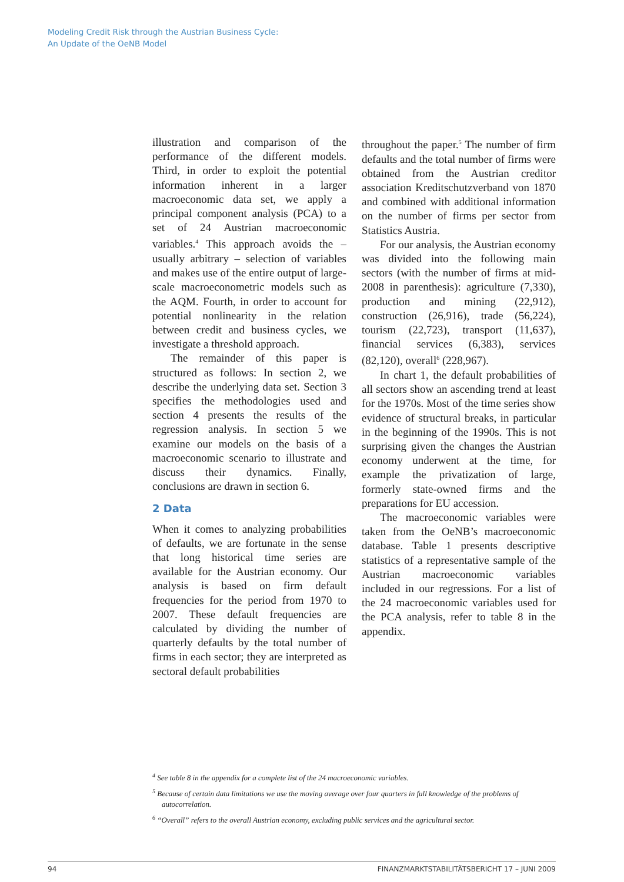Modeling Credit Risk through the Austrian Business Cycle:
An Update of the OeNB Model
illustration and comparison of the performance of the different models. Third, in order to exploit the potential information inherent in a larger macroeconomic data set, we apply a principal component analysis (PCA) to a set of 24 Austrian macroeconomic variables.<sup>4</sup> This approach avoids the – usually arbitrary – selection of variables and makes use of the entire output of large-scale macroeconometric models such as the AQM. Fourth, in order to account for potential nonlinearity in the relation between credit and business cycles, we investigate a threshold approach.
The remainder of this paper is structured as follows: In section 2, we describe the underlying data set. Section 3 specifies the methodologies used and section 4 presents the results of the regression analysis. In section 5 we examine our models on the basis of a macroeconomic scenario to illustrate and discuss their dynamics. Finally, conclusions are drawn in section 6.
2 Data
When it comes to analyzing probabilities of defaults, we are fortunate in the sense that long historical time series are available for the Austrian economy. Our analysis is based on firm default frequencies for the period from 1970 to 2007. These default frequencies are calculated by dividing the number of quarterly defaults by the total number of firms in each sector; they are interpreted as sectoral default probabilities
throughout the paper.<sup>5</sup> The number of firm defaults and the total number of firms were obtained from the Austrian creditor association Kreditschutzverband von 1870 and combined with additional information on the number of firms per sector from Statistics Austria.
For our analysis, the Austrian economy was divided into the following main sectors (with the number of firms at mid-2008 in parenthesis): agriculture (7,330), production and mining (22,912), construction (26,916), trade (56,224), tourism (22,723), transport (11,637), financial services (6,383), services (82,120), overall<sup>6</sup> (228,967).
In chart 1, the default probabilities of all sectors show an ascending trend at least for the 1970s. Most of the time series show evidence of structural breaks, in particular in the beginning of the 1990s. This is not surprising given the changes the Austrian economy underwent at the time, for example the privatization of large, formerly state-owned firms and the preparations for EU accession.
The macroeconomic variables were taken from the OeNB’s macroeconomic database. Table 1 presents descriptive statistics of a representative sample of the Austrian macroeconomic variables included in our regressions. For a list of the 24 macroeconomic variables used for the PCA analysis, refer to table 8 in the appendix.
<sup>4</sup> See table 8 in the appendix for a complete list of the 24 macroeconomic variables.
<sup>5</sup> Because of certain data limitations we use the moving average over four quarters in full knowledge of the problems of autocorrelation.
<sup>6</sup> “Overall” refers to the overall Austrian economy, excluding public services and the agricultural sector.
94 FINANZMARKTSTABILITÄTSBERICHT 17 – JUNI 2009